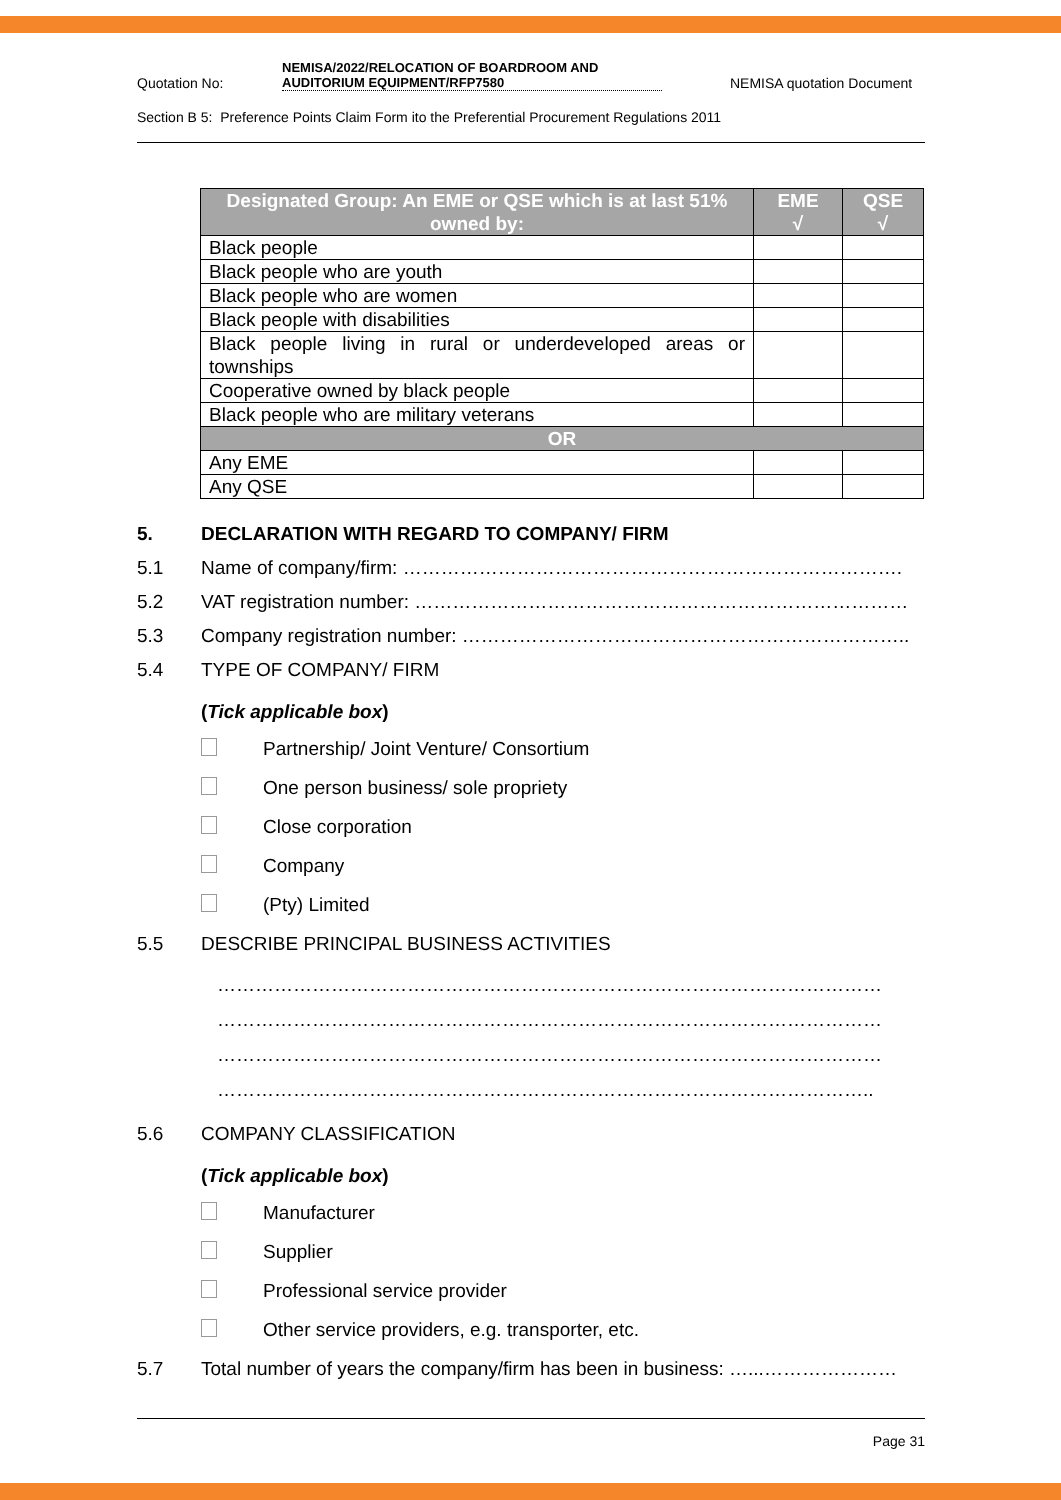Quotation No: NEMISA/2022/RELOCATION OF BOARDROOM AND
AUDITORIUM EQUIPMENT/RFP7580 NEMISA quotation Document
Section B 5: Preference Points Claim Form ito the Preferential Procurement Regulations 2011
| Designated Group: An EME or QSE which is at last 51% owned by: | EME √ | QSE √ |
| --- | --- | --- |
| Black people | | |
| Black people who are youth | | |
| Black people who are women | | |
| Black people with disabilities | | |
| Black people living in rural or underdeveloped areas or townships | | |
| Cooperative owned by black people | | |
| Black people who are military veterans | | |
| OR | | |
| Any EME | | |
| Any QSE | | |
5. DECLARATION WITH REGARD TO COMPANY/ FIRM
5.1 Name of company/firm: …………………………………………………………………….
5.2 VAT registration number: ……………………………………………………………………
5.3 Company registration number: ……………………………………………………………..
5.4 TYPE OF COMPANY/ FIRM
(Tick applicable box)
Partnership/ Joint Venture/ Consortium
One person business/ sole propriety
Close corporation
Company
(Pty) Limited
5.5 DESCRIBE PRINCIPAL BUSINESS ACTIVITIES
……………………………………………………………………………………………
……………………………………………………………………………………………
……………………………………………………………………………………………
…………………………………………………………………………………………..
5.6 COMPANY CLASSIFICATION
(Tick applicable box)
Manufacturer
Supplier
Professional service provider
Other service providers, e.g. transporter, etc.
5.7 Total number of years the company/firm has been in business: …...…………………
Page 31